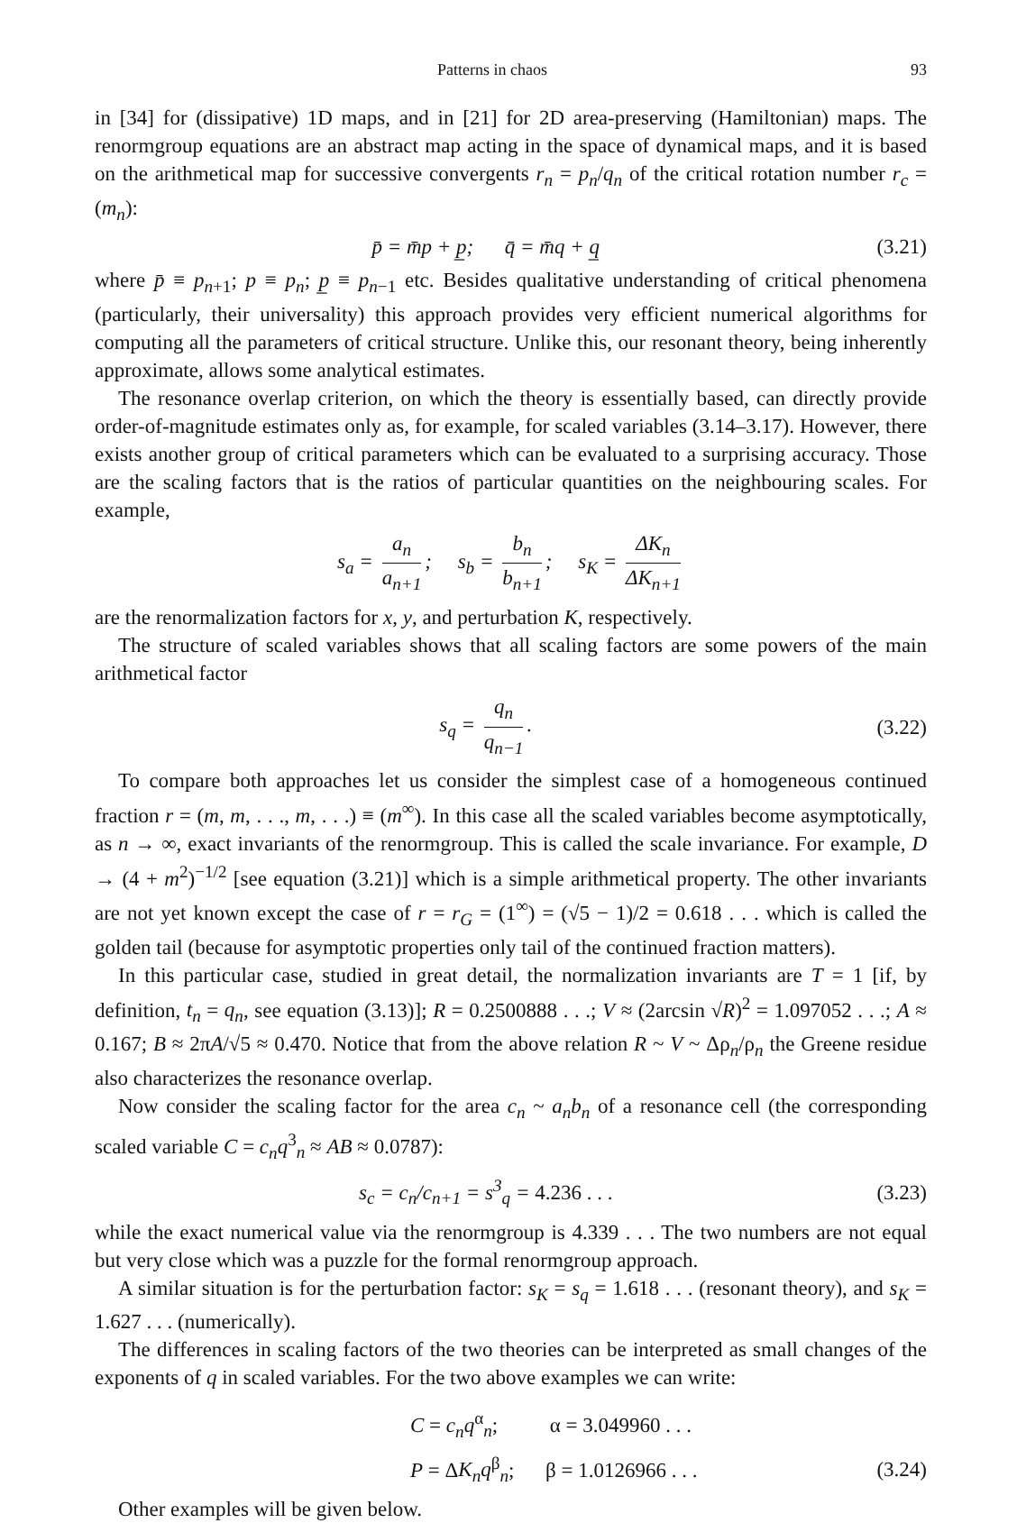Patterns in chaos 93
in [34] for (dissipative) 1D maps, and in [21] for 2D area-preserving (Hamiltonian) maps. The renormgroup equations are an abstract map acting in the space of dynamical maps, and it is based on the arithmetical map for successive convergents r<sub>n</sub> = p<sub>n</sub>/q<sub>n</sub> of the critical rotation number r<sub>c</sub> = (m<sub>n</sub>):
p̄ = m̄p + p̲; q̄ = m̄q + q̲ (3.21)
where p̄ ≡ p<sub>n+1</sub>; p ≡ p<sub>n</sub>; p̲ ≡ p<sub>n−1</sub> etc. Besides qualitative understanding of critical phenomena (particularly, their universality) this approach provides very efficient numerical algorithms for computing all the parameters of critical structure. Unlike this, our resonant theory, being inherently approximate, allows some analytical estimates.
The resonance overlap criterion, on which the theory is essentially based, can directly provide order-of-magnitude estimates only as, for example, for scaled variables (3.14–3.17). However, there exists another group of critical parameters which can be evaluated to a surprising accuracy. Those are the scaling factors that is the ratios of particular quantities on the neighbouring scales. For example,
s<sub>a</sub> = a<sub>n</sub> a<sub>n+1</sub>; s<sub>b</sub> = b<sub>n</sub> b<sub>n+1</sub>; s<sub>K</sub> = ΔK<sub>n</sub> ΔK<sub>n+1</sub>
are the renormalization factors for x, y, and perturbation K, respectively.
The structure of scaled variables shows that all scaling factors are some powers of the main arithmetical factor
s<sub>q</sub> = q<sub>n</sub> q<sub>n−1</sub>. (3.22)
To compare both approaches let us consider the simplest case of a homogeneous continued fraction r = (m, m, . . ., m, . . .) ≡ (m<sup>∞</sup>). In this case all the scaled variables become asymptotically, as n → ∞, exact invariants of the renormgroup. This is called the scale invariance. For example, D → (4 + m<sup>2</sup>)<sup>−1/2</sup> [see equation (3.21)] which is a simple arithmetical property. The other invariants are not yet known except the case of r = r<sub>G</sub> = (1<sup>∞</sup>) = (√5 − 1)/2 = 0.618 . . . which is called the golden tail (because for asymptotic properties only tail of the continued fraction matters).
In this particular case, studied in great detail, the normalization invariants are T = 1 [if, by definition, t<sub>n</sub> = q<sub>n</sub>, see equation (3.13)]; R = 0.2500888 . . .; V ≈ (2arcsin √R)<sup>2</sup> = 1.097052 . . .; A ≈ 0.167; B ≈ 2πA/√5 ≈ 0.470. Notice that from the above relation R ~ V ~ Δρ<sub>n</sub>/ρ<sub>n</sub> the Greene residue also characterizes the resonance overlap.
Now consider the scaling factor for the area c<sub>n</sub> ~ a<sub>n</sub>b<sub>n</sub> of a resonance cell (the corresponding scaled variable C = c<sub>n</sub>q<sup>3</sup><sub>n</sub> ≈ AB ≈ 0.0787):
s<sub>c</sub> = c<sub>n</sub>/c<sub>n+1</sub> = s<sup>3</sup><sub>q</sub> = 4.236 . . . (3.23)
while the exact numerical value via the renormgroup is 4.339 . . . The two numbers are not equal but very close which was a puzzle for the formal renormgroup approach.
A similar situation is for the perturbation factor: s<sub>K</sub> = s<sub>q</sub> = 1.618 . . . (resonant theory), and s<sub>K</sub> = 1.627 . . . (numerically).
The differences in scaling factors of the two theories can be interpreted as small changes of the exponents of q in scaled variables. For the two above examples we can write:
C = c<sub>n</sub>q<sup>α</sup><sub>n</sub>; α = 3.049960 . . .
P = ΔK<sub>n</sub>q<sup>β</sup><sub>n</sub>; β = 1.0126966 . . . (3.24)
Other examples will be given below.